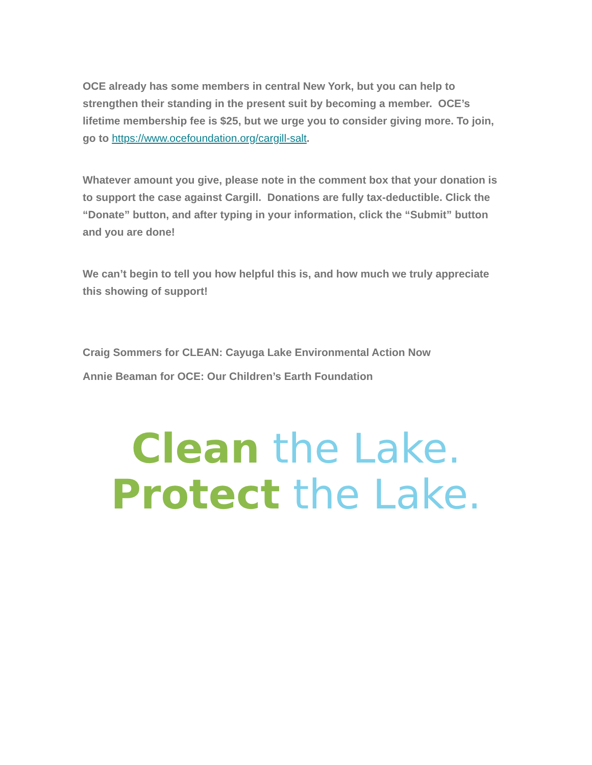OCE already has some members in central New York, but you can help to strengthen their standing in the present suit by becoming a member. OCE’s lifetime membership fee is $25, but we urge you to consider giving more. To join, go to https://www.ocefoundation.org/cargill-salt.
Whatever amount you give, please note in the comment box that your donation is to support the case against Cargill. Donations are fully tax-deductible. Click the “Donate” button, and after typing in your information, click the “Submit” button and you are done!
We can’t begin to tell you how helpful this is, and how much we truly appreciate this showing of support!
Craig Sommers for CLEAN: Cayuga Lake Environmental Action Now
Annie Beaman for OCE: Our Children’s Earth Foundation
Clean the Lake.
Protect the Lake.